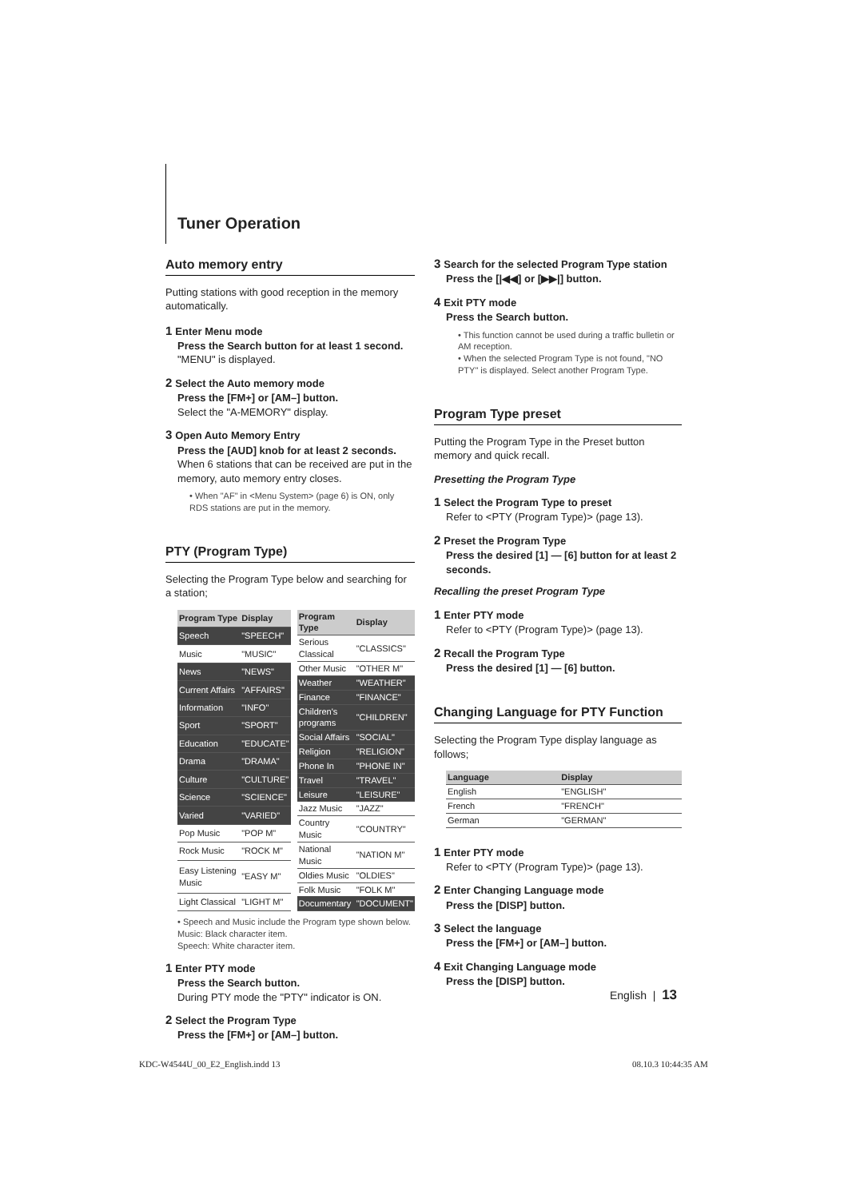Tuner Operation
Auto memory entry
Putting stations with good reception in the memory automatically.
1 Enter Menu mode
Press the Search button for at least 1 second.
"MENU" is displayed.
2 Select the Auto memory mode
Press the [FM+] or [AM–] button.
Select the "A-MEMORY" display.
3 Open Auto Memory Entry
Press the [AUD] knob for at least 2 seconds.
When 6 stations that can be received are put in the memory, auto memory entry closes.
• When "AF" in <Menu System> (page 6) is ON, only RDS stations are put in the memory.
PTY (Program Type)
Selecting the Program Type below and searching for a station;
| Program Type | Display |
| --- | --- |
| Speech | "SPEECH" |
| Music | "MUSIC" |
| News | "NEWS" |
| Current Affairs | "AFFAIRS" |
| Information | "INFO" |
| Sport | "SPORT" |
| Education | "EDUCATE" |
| Drama | "DRAMA" |
| Culture | "CULTURE" |
| Science | "SCIENCE" |
| Varied | "VARIED" |
| Pop Music | "POP M" |
| Rock Music | "ROCK M" |
| Easy Listening Music | "EASY M" |
| Light Classical | "LIGHT M" |
| Program Type | Display |
| --- | --- |
| Serious Classical | "CLASSICS" |
| Other Music | "OTHER M" |
| Weather | "WEATHER" |
| Finance | "FINANCE" |
| Children's programs | "CHILDREN" |
| Social Affairs | "SOCIAL" |
| Religion | "RELIGION" |
| Phone In | "PHONE IN" |
| Travel | "TRAVEL" |
| Leisure | "LEISURE" |
| Jazz Music | "JAZZ" |
| Country Music | "COUNTRY" |
| National Music | "NATION M" |
| Oldies Music | "OLDIES" |
| Folk Music | "FOLK M" |
| Documentary | "DOCUMENT" |
• Speech and Music include the Program type shown below.
Music: Black character item.
Speech: White character item.
1 Enter PTY mode
Press the Search button.
During PTY mode the "PTY" indicator is ON.
2 Select the Program Type
Press the [FM+] or [AM–] button.
3 Search for the selected Program Type station
Press the [|◀◀] or [▶▶|] button.
4 Exit PTY mode
Press the Search button.
• This function cannot be used during a traffic bulletin or AM reception.
• When the selected Program Type is not found, "NO PTY" is displayed. Select another Program Type.
Program Type preset
Putting the Program Type in the Preset button memory and quick recall.
Presetting the Program Type
1 Select the Program Type to preset
Refer to <PTY (Program Type)> (page 13).
2 Preset the Program Type
Press the desired [1] — [6] button for at least 2 seconds.
Recalling the preset Program Type
1 Enter PTY mode
Refer to <PTY (Program Type)> (page 13).
2 Recall the Program Type
Press the desired [1] — [6] button.
Changing Language for PTY Function
Selecting the Program Type display language as follows;
| Language | Display |
| --- | --- |
| English | "ENGLISH" |
| French | "FRENCH" |
| German | "GERMAN" |
1 Enter PTY mode
Refer to <PTY (Program Type)> (page 13).
2 Enter Changing Language mode
Press the [DISP] button.
3 Select the language
Press the [FM+] or [AM–] button.
4 Exit Changing Language mode
Press the [DISP] button.
English | 13
KDC-W4544U_00_E2_English.indd 13
08.10.3 10:44:35 AM